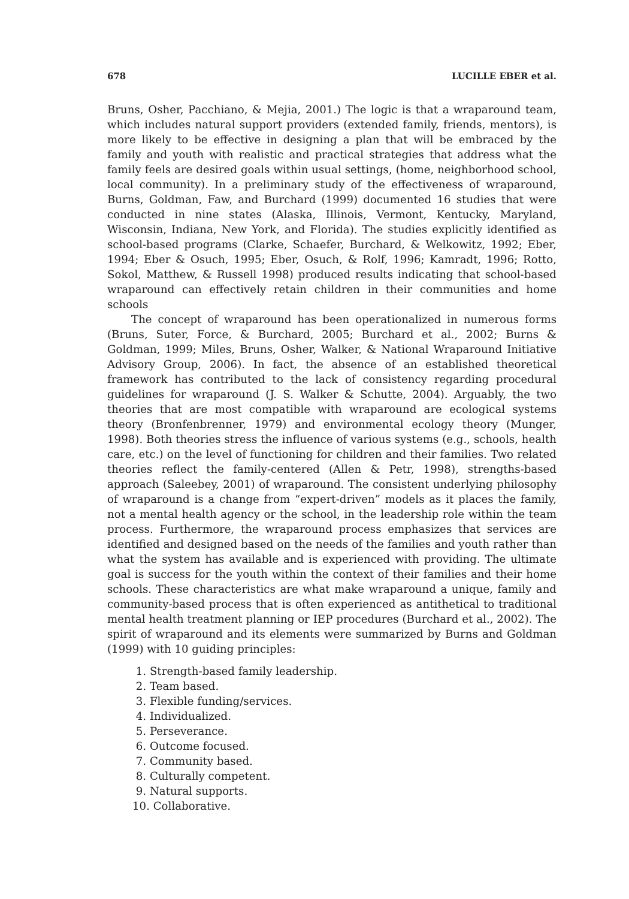678 LUCILLE EBER et al.
Bruns, Osher, Pacchiano, & Mejia, 2001.) The logic is that a wraparound team, which includes natural support providers (extended family, friends, mentors), is more likely to be effective in designing a plan that will be embraced by the family and youth with realistic and practical strategies that address what the family feels are desired goals within usual settings, (home, neighborhood school, local community). In a preliminary study of the effectiveness of wraparound, Burns, Goldman, Faw, and Burchard (1999) documented 16 studies that were conducted in nine states (Alaska, Illinois, Vermont, Kentucky, Maryland, Wisconsin, Indiana, New York, and Florida). The studies explicitly identified as school-based programs (Clarke, Schaefer, Burchard, & Welkowitz, 1992; Eber, 1994; Eber & Osuch, 1995; Eber, Osuch, & Rolf, 1996; Kamradt, 1996; Rotto, Sokol, Matthew, & Russell 1998) produced results indicating that school-based wraparound can effectively retain children in their communities and home schools
The concept of wraparound has been operationalized in numerous forms (Bruns, Suter, Force, & Burchard, 2005; Burchard et al., 2002; Burns & Goldman, 1999; Miles, Bruns, Osher, Walker, & National Wraparound Initiative Advisory Group, 2006). In fact, the absence of an established theoretical framework has contributed to the lack of consistency regarding procedural guidelines for wraparound (J. S. Walker & Schutte, 2004). Arguably, the two theories that are most compatible with wraparound are ecological systems theory (Bronfenbrenner, 1979) and environmental ecology theory (Munger, 1998). Both theories stress the influence of various systems (e.g., schools, health care, etc.) on the level of functioning for children and their families. Two related theories reflect the family-centered (Allen & Petr, 1998), strengths-based approach (Saleebey, 2001) of wraparound. The consistent underlying philosophy of wraparound is a change from “expert-driven” models as it places the family, not a mental health agency or the school, in the leadership role within the team process. Furthermore, the wraparound process emphasizes that services are identified and designed based on the needs of the families and youth rather than what the system has available and is experienced with providing. The ultimate goal is success for the youth within the context of their families and their home schools. These characteristics are what make wraparound a unique, family and community-based process that is often experienced as antithetical to traditional mental health treatment planning or IEP procedures (Burchard et al., 2002). The spirit of wraparound and its elements were summarized by Burns and Goldman (1999) with 10 guiding principles:
1. Strength-based family leadership.
2. Team based.
3. Flexible funding/services.
4. Individualized.
5. Perseverance.
6. Outcome focused.
7. Community based.
8. Culturally competent.
9. Natural supports.
10. Collaborative.